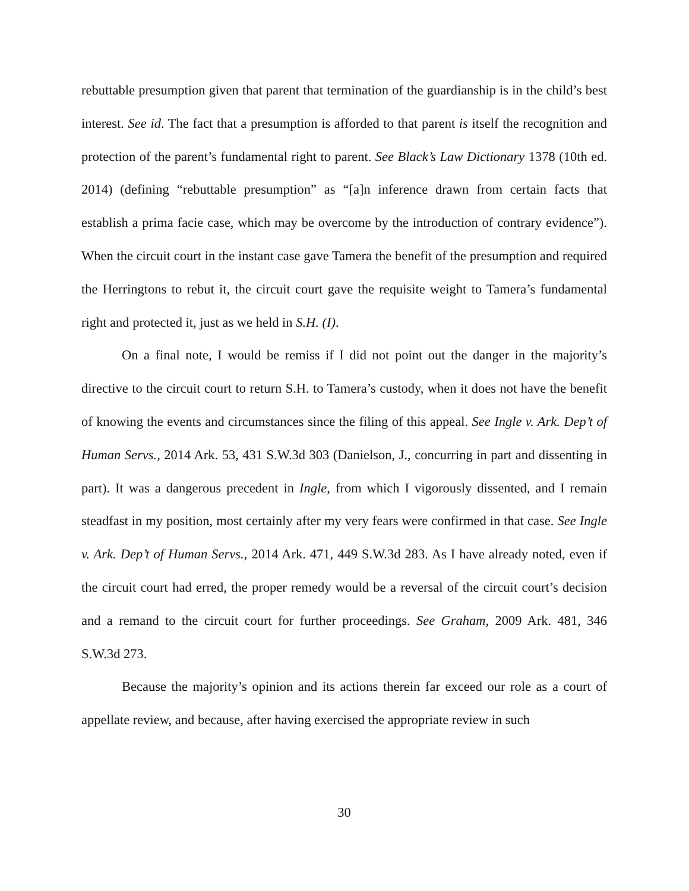rebuttable presumption given that parent that termination of the guardianship is in the child’s best interest. See id. The fact that a presumption is afforded to that parent is itself the recognition and protection of the parent’s fundamental right to parent. See Black’s Law Dictionary 1378 (10th ed. 2014) (defining “rebuttable presumption” as “[a]n inference drawn from certain facts that establish a prima facie case, which may be overcome by the introduction of contrary evidence”). When the circuit court in the instant case gave Tamera the benefit of the presumption and required the Herringtons to rebut it, the circuit court gave the requisite weight to Tamera’s fundamental right and protected it, just as we held in S.H. (I).
On a final note, I would be remiss if I did not point out the danger in the majority’s directive to the circuit court to return S.H. to Tamera’s custody, when it does not have the benefit of knowing the events and circumstances since the filing of this appeal. See Ingle v. Ark. Dep’t of Human Servs., 2014 Ark. 53, 431 S.W.3d 303 (Danielson, J., concurring in part and dissenting in part). It was a dangerous precedent in Ingle, from which I vigorously dissented, and I remain steadfast in my position, most certainly after my very fears were confirmed in that case. See Ingle v. Ark. Dep’t of Human Servs., 2014 Ark. 471, 449 S.W.3d 283. As I have already noted, even if the circuit court had erred, the proper remedy would be a reversal of the circuit court’s decision and a remand to the circuit court for further proceedings. See Graham, 2009 Ark. 481, 346 S.W.3d 273.
Because the majority’s opinion and its actions therein far exceed our role as a court of appellate review, and because, after having exercised the appropriate review in such
30